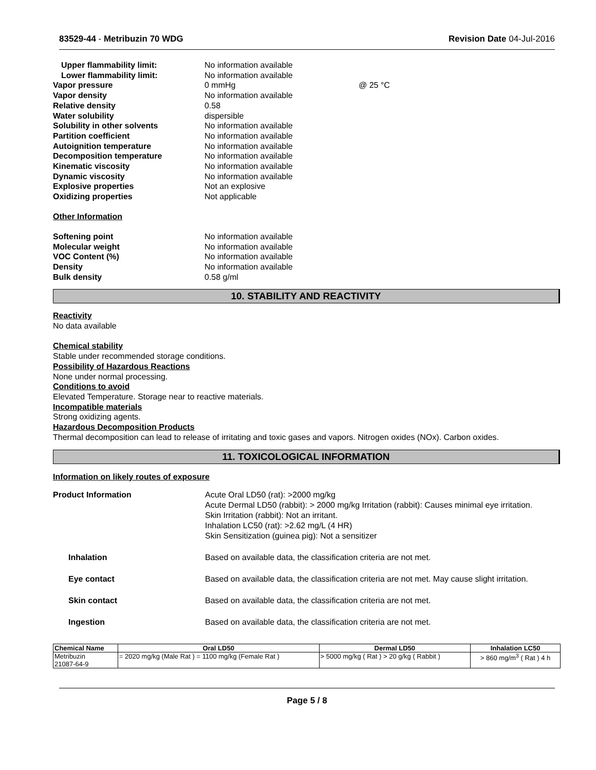83529-44 - Metribuzin 70 WDG Revision Date 04-Jul-2016
Upper flammability limit: No information available Lower flammability limit: No information available Vapor pressure 0 mmHg @ 25 °C Vapor density No information available Relative density 0.58 Water solubility dispersible Solubility in other solvents No information available Partition coefficient No information available Autoignition temperature No information available Decomposition temperature No information available Kinematic viscosity No information available Dynamic viscosity No information available Explosive properties Not an explosive Oxidizing properties Not applicable
Other Information
Softening point No information available Molecular weight No information available VOC Content (%) No information available Density No information available Bulk density 0.58 g/ml
10. STABILITY AND REACTIVITY
Reactivity
No data available
Chemical stability
Stable under recommended storage conditions.
Possibility of Hazardous Reactions
None under normal processing.
Conditions to avoid
Elevated Temperature. Storage near to reactive materials.
Incompatible materials
Strong oxidizing agents.
Hazardous Decomposition Products
Thermal decomposition can lead to release of irritating and toxic gases and vapors. Nitrogen oxides (NOx). Carbon oxides.
11. TOXICOLOGICAL INFORMATION
Information on likely routes of exposure
Product Information
Acute Oral LD50 (rat): >2000 mg/kg
Acute Dermal LD50 (rabbit): > 2000 mg/kg Irritation (rabbit): Causes minimal eye irritation.
Skin Irritation (rabbit): Not an irritant.
Inhalation LC50 (rat): >2.62 mg/L (4 HR)
Skin Sensitization (guinea pig): Not a sensitizer
Inhalation
Based on available data, the classification criteria are not met.
Eye contact
Based on available data, the classification criteria are not met. May cause slight irritation.
Skin contact
Based on available data, the classification criteria are not met.
Ingestion
Based on available data, the classification criteria are not met.
| Chemical Name | Oral LD50 | Dermal LD50 | Inhalation LC50 |
| --- | --- | --- | --- |
| Metribuzin 21087-64-9 | = 2020 mg/kg (Male Rat ) = 1100 mg/kg (Female Rat ) | > 5000 mg/kg ( Rat ) > 20 g/kg ( Rabbit ) | > 860 mg/m<sup>3</sup> ( Rat ) 4 h |
Page 5 / 8